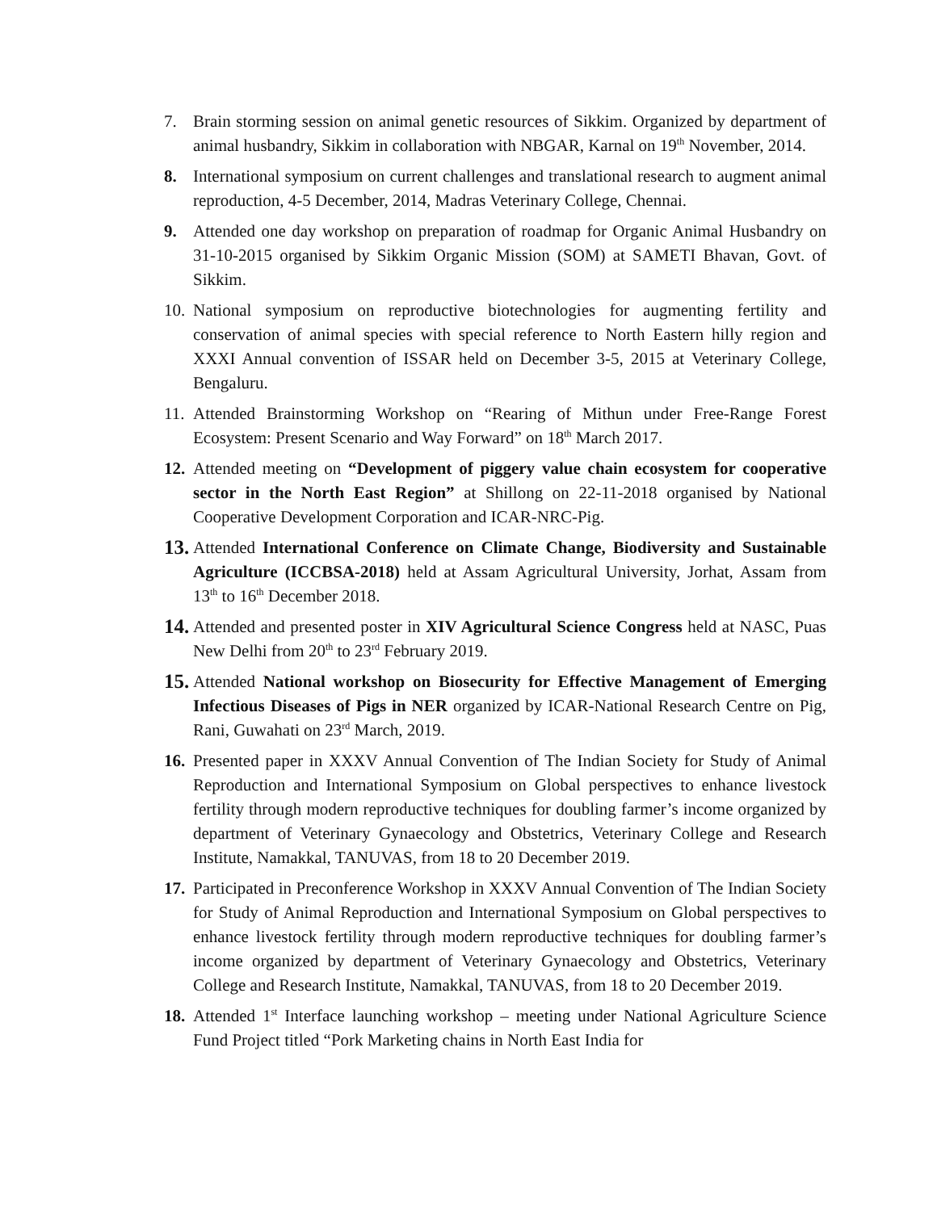7. Brain storming session on animal genetic resources of Sikkim. Organized by department of animal husbandry, Sikkim in collaboration with NBGAR, Karnal on 19<sup>th</sup> November, 2014.
8. International symposium on current challenges and translational research to augment animal reproduction, 4-5 December, 2014, Madras Veterinary College, Chennai.
9. Attended one day workshop on preparation of roadmap for Organic Animal Husbandry on 31-10-2015 organised by Sikkim Organic Mission (SOM) at SAMETI Bhavan, Govt. of Sikkim.
10.
National symposium on reproductive biotechnologies for augmenting fertility and conservation of animal species with special reference to North Eastern hilly region and XXXI Annual convention of ISSAR held on December 3-5, 2015 at Veterinary College, Bengaluru.
11.
Attended Brainstorming Workshop on “Rearing of Mithun under Free-Range Forest Ecosystem: Present Scenario and Way Forward” on 18<sup>th</sup> March 2017.
12.
Attended meeting on “Development of piggery value chain ecosystem for cooperative sector in the North East Region” at Shillong on 22-11-2018 organised by National Cooperative Development Corporation and ICAR-NRC-Pig.
13.
Attended International Conference on Climate Change, Biodiversity and Sustainable Agriculture (ICCBSA-2018) held at Assam Agricultural University, Jorhat, Assam from 13<sup>th</sup> to 16<sup>th</sup> December 2018.
14.
Attended and presented poster in XIV Agricultural Science Congress held at NASC, Puas New Delhi from 20<sup>th</sup> to 23<sup>rd</sup> February 2019.
15.
Attended National workshop on Biosecurity for Effective Management of Emerging Infectious Diseases of Pigs in NER organized by ICAR-National Research Centre on Pig, Rani, Guwahati on 23<sup>rd</sup> March, 2019.
16.
Presented paper in XXXV Annual Convention of The Indian Society for Study of Animal Reproduction and International Symposium on Global perspectives to enhance livestock fertility through modern reproductive techniques for doubling farmer’s income organized by department of Veterinary Gynaecology and Obstetrics, Veterinary College and Research Institute, Namakkal, TANUVAS, from 18 to 20 December 2019.
17.
Participated in Preconference Workshop in XXXV Annual Convention of The Indian Society for Study of Animal Reproduction and International Symposium on Global perspectives to enhance livestock fertility through modern reproductive techniques for doubling farmer’s income organized by department of Veterinary Gynaecology and Obstetrics, Veterinary College and Research Institute, Namakkal, TANUVAS, from 18 to 20 December 2019.
18.
Attended 1<sup>st</sup> Interface launching workshop – meeting under National Agriculture Science Fund Project titled “Pork Marketing chains in North East India for